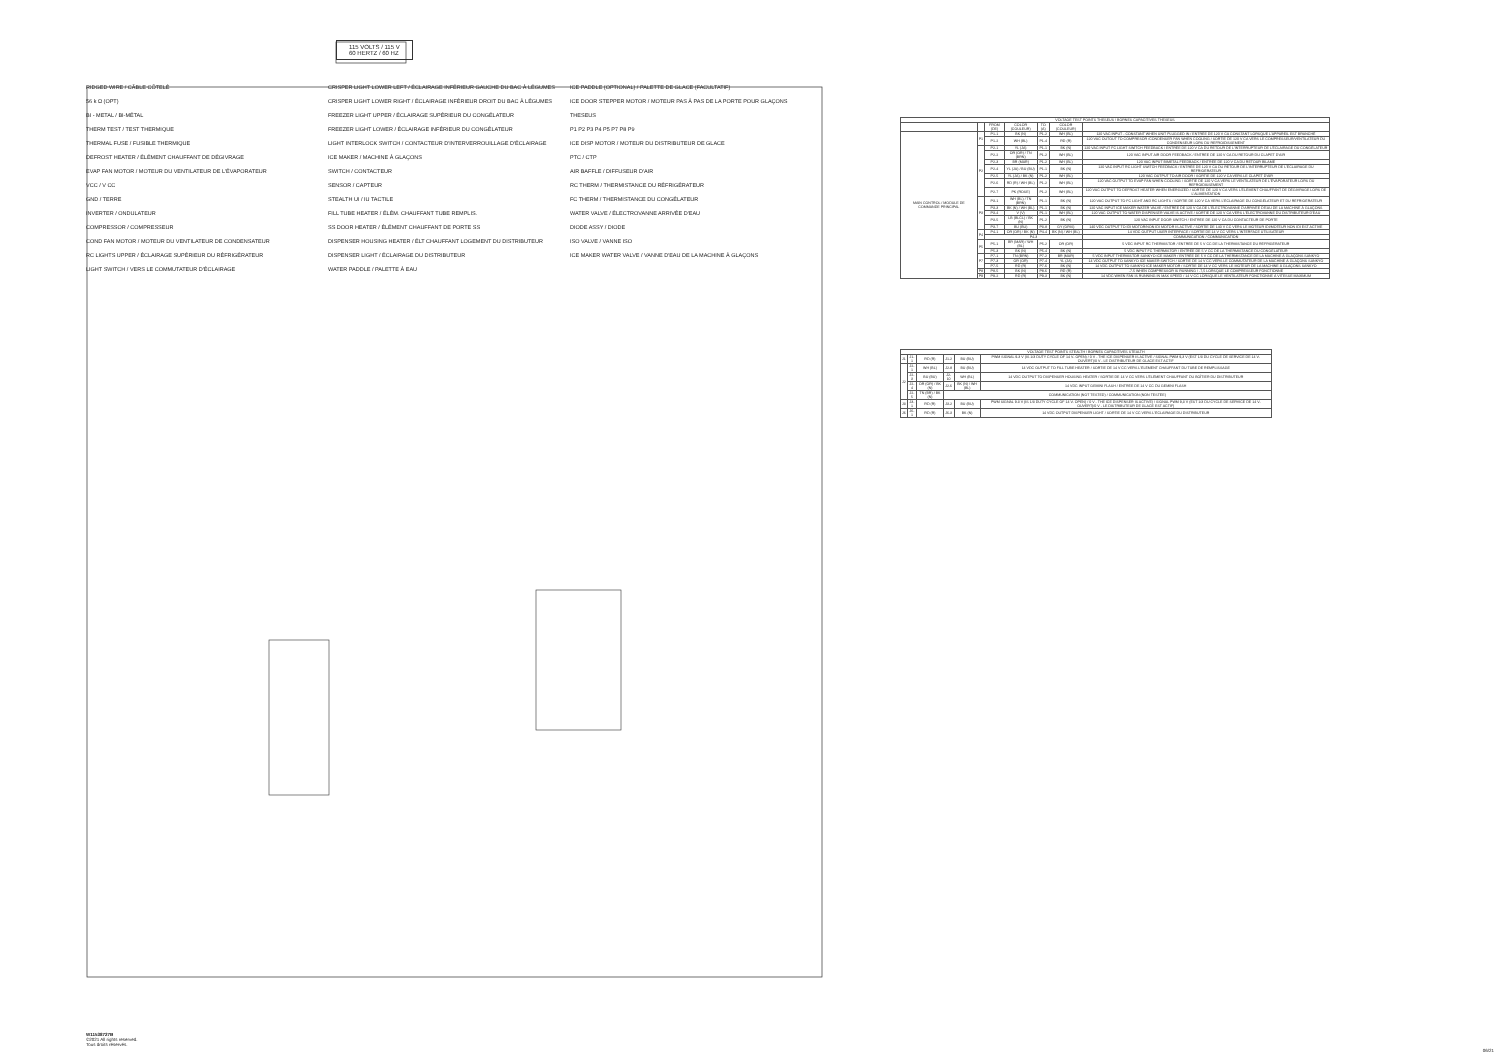115 VOLTS / 115 V
60 HERTZ / 60 HZ
RIDGED WIRE / CÂBLE CÔTELÉ
56 k Ω (OPT)
BI - METAL / BI-MÉTAL
THERM TEST / TEST THERMIQUE
THERMAL FUSE / FUSIBLE THERMIQUE
DEFROST HEATER / ÉLÉMENT CHAUFFANT DE DÉGIVRAGE
EVAP FAN MOTOR / MOTEUR DU VENTILATEUR DE L'ÉVAPORATEUR
VCC / V CC
GND / TERRE
INVERTER / ONDULATEUR
COMPRESSOR / COMPRESSEUR
COND FAN MOTOR / MOTEUR DU VENTILATEUR DE CONDENSATEUR
RC LIGHTS UPPER / ÉCLAIRAGE SUPÉRIEUR DU RÉFRIGÉRATEUR
LIGHT SWITCH / VERS LE COMMUTATEUR D'ÉCLAIRAGE
CRISPER LIGHT LOWER LEFT / ÉCLAIRAGE INFÉRIEUR GAUCHE DU BAC À LÉGUMES
CRISPER LIGHT LOWER RIGHT / ÉCLAIRAGE INFÉRIEUR DROIT DU BAC À LÉGUMES
FREEZER LIGHT UPPER / ÉCLAIRAGE SUPÉRIEUR DU CONGÉLATEUR
FREEZER LIGHT LOWER / ÉCLAIRAGE INFÉRIEUR DU CONGÉLATEUR
LIGHT INTERLOCK SWITCH / CONTACTEUR D'INTERVERROUILLAGE D'ÉCLAIRAGE
ICE MAKER / MACHINE À GLAÇONS
SWITCH / CONTACTEUR
SENSOR / CAPTEUR
STEALTH UI / IU TACTILE
FILL TUBE HEATER / ÉLÉM. CHAUFFANT TUBE REMPLIS.
SS DOOR HEATER / ÉLÉMENT CHAUFFANT DE PORTE SS
DISPENSER HOUSING HEATER / ÉLT CHAUFFANT LOGEMENT DU DISTRIBUTEUR
DISPENSER LIGHT / ÉCLAIRAGE DU DISTRIBUTEUR
WATER PADDLE / PALETTE À EAU
ICE PADDLE (OPTIONAL) / PALETTE DE GLACE (FACULTATIF)
ICE DOOR STEPPER MOTOR / MOTEUR PAS À PAS DE LA PORTE POUR GLAÇONS
THESEUS
P1 P2 P3 P4 P5 P7 P8 P9
ICE DISP MOTOR / MOTEUR DU DISTRIBUTEUR DE GLACE
PTC / CTP
AIR BAFFLE / DIFFUSEUR D'AIR
RC THERM / THERMISTANCE DU RÉFRIGÉRATEUR
FC THERM / THERMISTANCE DU CONGÉLATEUR
WATER VALVE / ÉLECTROVANNE ARRIVÉE D'EAU
DIODE ASSY / DIODE
ISO VALVE / VANNE ISO
ICE MAKER WATER VALVE / VANNE D'EAU DE LA MACHINE À GLAÇONS
| VOLTAGE TEST POINTS THESEUS / BORNES CAPACITIVES THESEUS | | | | | | |
| --- | --- | --- | --- | --- | --- | --- |
| | | FROM (DE) | COLOR (COULEUR) | TO (À) | COLOR (COULEUR) | |
| MAIN CONTROL / MODULE DE COMMANDE PRINCIPAL | P1 | P1-1 | BK (N) | P1-2 | WH (BL) | 120 VAC INPUT - CONSTANT WHEN UNIT PLUGGED IN / ENTRÉE DE 120 V CA CONSTANT LORSQUE L'APPAREIL EST BRANCHÉ |
| | | P1-2 | WH (BL) | P1-4 | RD (R) | 120 VAC OUTOUT TO COMPRESOR /CONDENSER FAN WHEN COOLING / SORTIE DE 120 V CA VERS LE COMPRESSEUR/VENTILATEUR DU CONDENSEUR LORS DU REFROIDISSEMENT |
| | P2 | P2-1 | YL (JA) | P1-1 | BK (N) | 120 VAC INPUT FC LIGHT SWITCH FEEDBACK / ENTRÉE DE 120 V CA DU RETOUR DE L'INTERRUPTEUR DE L'ÉCLAIRAGE DU CONGÉLATEUR |
| | | P2-2 | OR (OR) / TN (BRN) | P1-2 | WH (BL) | 120 VAC INPUT AIR DOOR FEEDBACK / ENTRÉE DE 120 V CA DU RETOUR DU CLAPET D'AIR |
| | | P2-3 | BR (MAR) | P1-2 | WH (BL) | 120 VAC INPUT BIMETAL FEEDBACK / ENTRÉE DE 120 V CA DU RETOUR BILAME |
| | | P2-4 | YL (JA) / BU (BU) | P1-1 | BK (N) | 120 VAC INPUT RC LIGHT SWITCH FEEDBACK / ENTRÉE DE 120 V CA DU RETOUR DE L'INTERRUPTEUR DE L'ÉCLAIRAGE DU RÉFRIGÉRATEUR |
| | | P2-5 | YL (JA) / BK (N) | P1-2 | WH (BL) | 120 VAC OUTPUT TO AIR DOOR / SORTIE DE 120 V CA VERS LE CLAPET D'AIR |
| | | P2-6 | RD (R) / WH (BL) | P1-2 | WH (BL) | 120 VAC OUTPUT TO EVAP FAN WHEN COOLING / SORTIE DE 120 V CA VERS LE VENTILATEUR DE L'ÉVAPORATEUR LORS DU REFROIDISSEMENT |
| | | P2-7 | PK (ROSE) | P1-2 | WH (BL) | 120 VAC OUTPUT TO DEFROST HEATER WHEN ENERGIZED / SORTIE DE 120 V CA VERS L'ÉLÉMENT CHAUFFANT DE DÉGIVRAGE LORS DE L'ALIMENTATION |
| | P3 | P3-1 | WH (BL) / TN (BRN) | P1-1 | BK (N) | 120 VAC OUTPUT TO FC LIGHT AND RC LIGHTS / SORTIE DE 120 V CA VERS L'ÉCLAIRAGE DU CONGÉLATEUR ET DU RÉFRIGÉRATEUR |
| | | P3-3 | BK (N) / WH (BL) | P1-1 | BK (N) | 120 VAC INPUT ICE MAKER WATER VALVE / ENTRÉE DE 120 V CA DE L'ÉLECTROVANNE D'ARRIVÉE D'EAU DE LA MACHINE À GLAÇONS |
| | | P3-4 | V (V) | P1-1 | WH (BL) | 120 VAC OUTPUT TO WATER DISPENSER VALVE IS ACTIVE / SORTIE DE 120 V CA VERS L'ÉLECTROVANNE DU DISTRIBUTEUR D'EAU |
| | | P3-5 | LB (BLCL) / BK (N) | P1-2 | BK (N) | 120 VAC INPUT DOOR SWITCH / ENTRÉE DE 120 V CA DU CONTACTEUR DE PORTE |
| | | P3-7 | BU (BU) | P3-8 | GY (GRIS) | 140 VDC OUTPUT TO IDI MOTOR/NON IDI MOTOR IS ACTIVE / SORTIE DE 140 V CC VERS LE MOTEUR IDI/MOTEUR NON IDI EST ACTIVE |
| | P4 | P4-1 | OR (OR) / BK (N) | P4-4 | BK (N) / WH (BL) | 14 VDC OUTPUT USER INTERFACE / SORTIE DE 14 V CC VERS L'INTERFACE UTILISATEUR |
| | | P4-3 | | | | COMMUNICATION / COMMUNICATION |
| | P5 | P5-1 | BR (MAR) / WH (BL) | P5-2 | OR (OR) | 5 VDC INPUT RC THERMISTOR / ENTRÉE DE 5 V CC DE LA THERMISTANCE DU RÉFRIGÉRATEUR |
| | | P5-3 | BK (N) | P5-4 | BK (N) | 5 VDC INPUT FC THERMISTOR / ENTRÉE DE 5 V CC DE LA THERMISTANCE DU CONGÉLATEUR |
| | P7 | P7-1 | TN (BRN) | P7-2 | BR (MAR) | 5 VDC INPUT THERMISTOR SANKYO ICE MAKER / ENTRÉE DE 5 V CC DE LA THERMISTANCE DE LA MACHINE À GLAÇONS SANKYO |
| | | P7-3 | OR (OR) | P7-4 | YL (JA) | 14 VDC OUTPUT TO SANKYO ICE MAKER SWITCH / SORTIE DE 14 V CC VERS LE COMMUTATEUR DE LA MACHINE À GLAÇONS SANKYO |
| | | P7-5 | RD (R) | P7-6 | BK (N) | 14 VDC OUTPUT TO SANKYO ICE MAKER MOTOR / SORTIE DE 14 V CC VERS LE MOTEUR DE LA MACHINE À GLAÇONS SANKYO |
| | P8 | P8-5 | BK (N) | P8-6 | RD (R) | -7.5 WHEN COMPRESSOR IS RUNNING / -7,5 LORSQUE LE COMPRESSEUR FONCTIONNE |
| | P9 | P9-2 | RD (R) | P9-3 | BK (N) | 14 VDC WHEN FAN IS RUNNING IN MAX SPEED / 14 V CC LORSQUE LE VENTILATEUR FONCTIONNE À VITESSE MAXIMUM |
| VOLTAGE TEST POINTS STEALTH / BORNES CAPACITIVES STEALTH | | | | | |
| --- | --- | --- | --- | --- | --- |
| J1 | J1-1 | RD (R) | J1-2 | BU (BU) | PWM SIGNAL 9.3 V (IS 1/3 DUTY CYCLE OF 14 V- OPEN) / 0 V - THE ICE DISPENSER IS ACTIVE / SIGNAL PWM 9,3 V (EST 1/3 DU CYCLE DE SERVICE DE 14 V- OUVERT)/0 V - LE DISTRIBUTEUR DE GLACE EST ACTIF |
| J2 | J2-1 | WH (BL) | J2-8 | BU (BU) | 14 VDC OUTPUT TO FILL TUBE HEATER / SORTIE DE 14 V CC VERS L'ÉLÉMENT CHAUFFANT DU TUBE DE REMPLISSAGE |
| | J2-3 | BU (BU) | J2-10 | WH (BL) | 14 VDC OUTPUT TO DISPENSER HOUSING HEATER / SORTIE DE 14 V CC VERS L'ÉLÉMENT CHAUFFANT DU BOÎTIER DU DISTRIBUTEUR |
| | J2-4 | OR (OR) / BK (N) | J2-6 | BK (N) / WH (BL) | 14 VDC INPUT GEMINI FLASH / ENTRÉE DE 14 V CC DU GEMINI FLASH |
| | J2-5 | TN (BR) / BK (N) | COMMUNICATION (NOT TESTED) / COMMUNICATION (NON TESTÉE) | | |
| J3 | J3-1 | RD (R) | J3-2 | BU (BU) | PWM SIGNAL 9.3 V (IS 1/3 DUTY CYCLE OF 14 V- OPEN) / 0 V - THE ICE DISPENSER IS ACTIVE) / SIGNAL PWM 9,3 V (EST 1/3 DU CYCLE DE SERVICE DE 14 V- OUVERT)/0 V - LE DISTRIBUTEUR DE GLACE EST ACTIF) |
| J6 | J6-1 | RD (R) | J6-3 | BK (N) | 14 VDC OUTPUT DISPENSER LIGHT / SORTIE DE 14 V CC VERS L'ÉCLAIRAGE DU DISTRIBUTEUR |
W11538727B
©2021 All rights reserved.
Tous droits réservés.
06/21